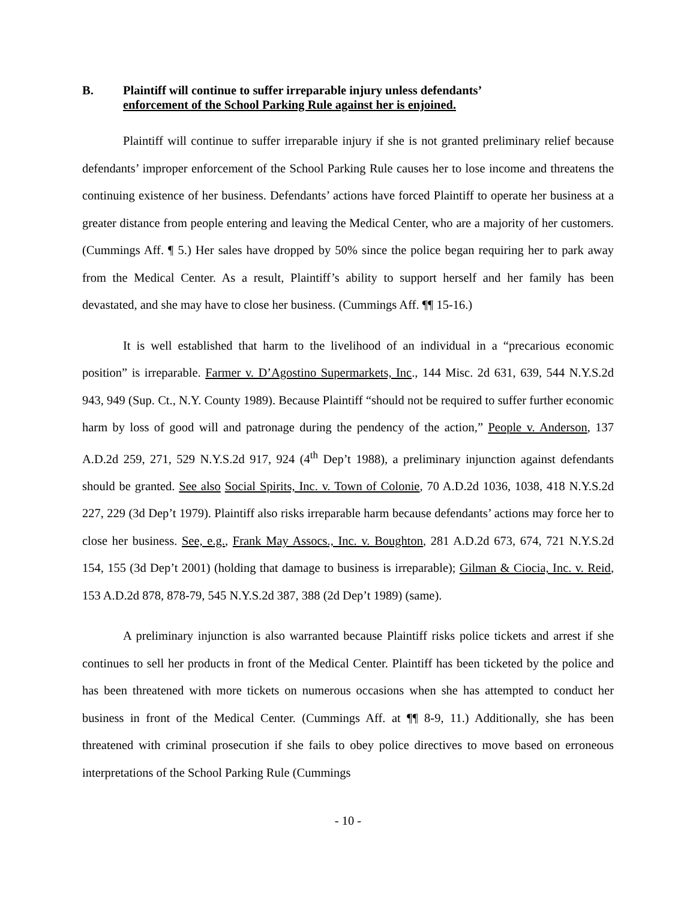B. Plaintiff will continue to suffer irreparable injury unless defendants’
enforcement of the School Parking Rule against her is enjoined.
Plaintiff will continue to suffer irreparable injury if she is not granted preliminary relief because defendants’ improper enforcement of the School Parking Rule causes her to lose income and threatens the continuing existence of her business. Defendants’ actions have forced Plaintiff to operate her business at a greater distance from people entering and leaving the Medical Center, who are a majority of her customers. (Cummings Aff. ¶ 5.) Her sales have dropped by 50% since the police began requiring her to park away from the Medical Center. As a result, Plaintiff’s ability to support herself and her family has been devastated, and she may have to close her business. (Cummings Aff. ¶¶ 15-16.)
It is well established that harm to the livelihood of an individual in a “precarious economic position” is irreparable. Farmer v. D’Agostino Supermarkets, Inc., 144 Misc. 2d 631, 639, 544 N.Y.S.2d 943, 949 (Sup. Ct., N.Y. County 1989). Because Plaintiff “should not be required to suffer further economic harm by loss of good will and patronage during the pendency of the action,” People v. Anderson, 137 A.D.2d 259, 271, 529 N.Y.S.2d 917, 924 (4<sup>th</sup> Dep’t 1988), a preliminary injunction against defendants should be granted. See also Social Spirits, Inc. v. Town of Colonie, 70 A.D.2d 1036, 1038, 418 N.Y.S.2d 227, 229 (3d Dep’t 1979). Plaintiff also risks irreparable harm because defendants’ actions may force her to close her business. See, e.g., Frank May Assocs., Inc. v. Boughton, 281 A.D.2d 673, 674, 721 N.Y.S.2d 154, 155 (3d Dep’t 2001) (holding that damage to business is irreparable); Gilman & Ciocia, Inc. v. Reid, 153 A.D.2d 878, 878-79, 545 N.Y.S.2d 387, 388 (2d Dep’t 1989) (same).
A preliminary injunction is also warranted because Plaintiff risks police tickets and arrest if she continues to sell her products in front of the Medical Center. Plaintiff has been ticketed by the police and has been threatened with more tickets on numerous occasions when she has attempted to conduct her business in front of the Medical Center. (Cummings Aff. at ¶¶ 8-9, 11.) Additionally, she has been threatened with criminal prosecution if she fails to obey police directives to move based on erroneous interpretations of the School Parking Rule (Cummings
- 10 -